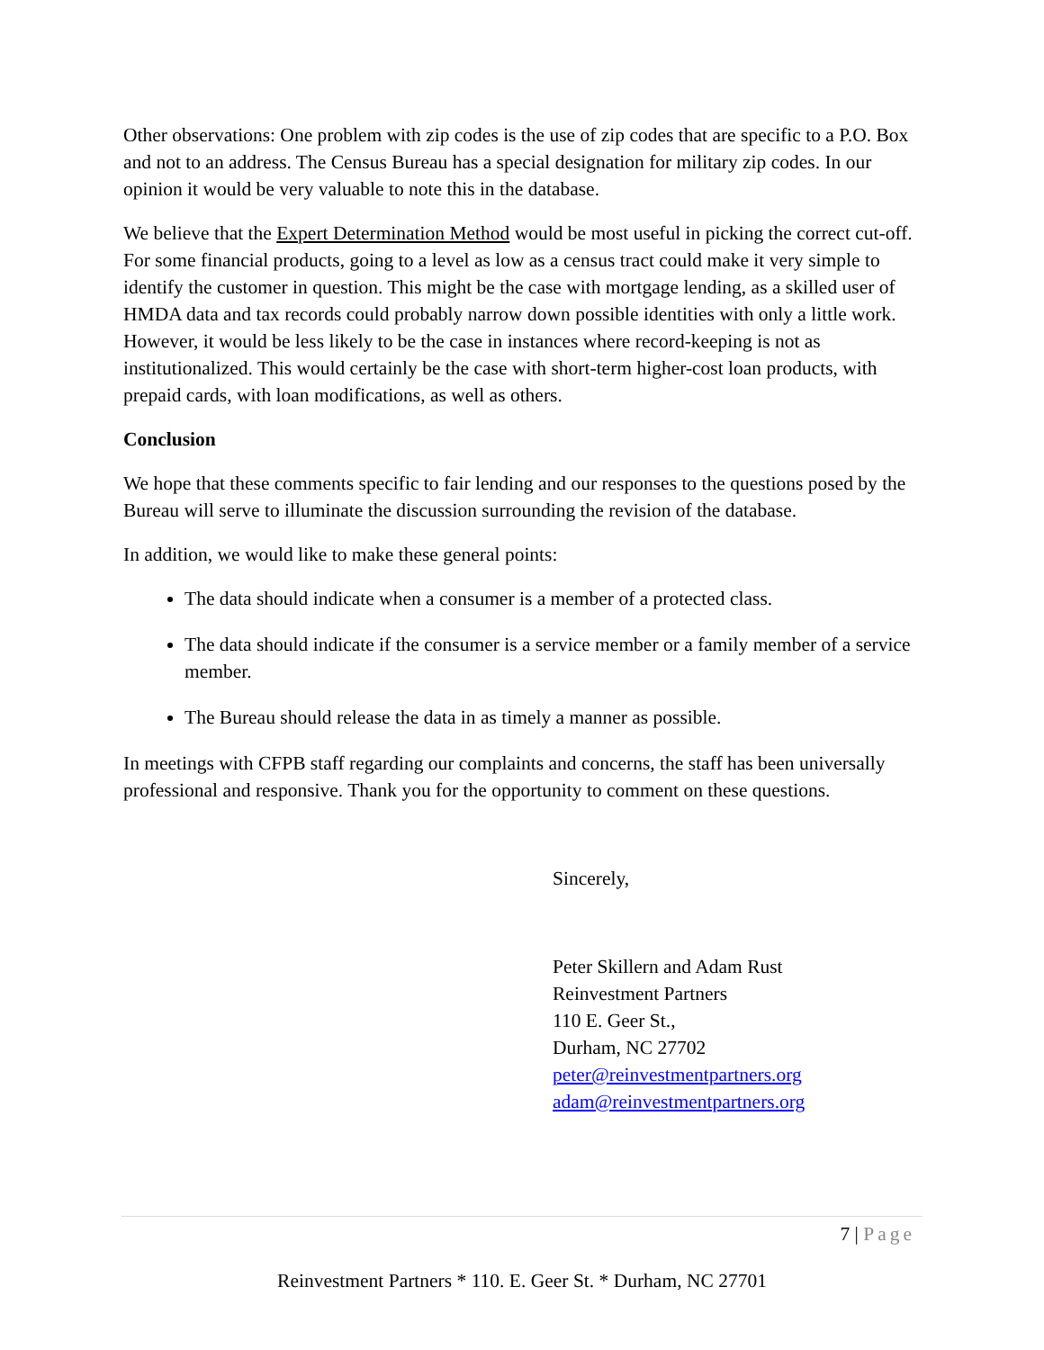Other observations: One problem with zip codes is the use of zip codes that are specific to a P.O. Box and not to an address. The Census Bureau has a special designation for military zip codes. In our opinion it would be very valuable to note this in the database.
We believe that the Expert Determination Method would be most useful in picking the correct cut-off. For some financial products, going to a level as low as a census tract could make it very simple to identify the customer in question. This might be the case with mortgage lending, as a skilled user of HMDA data and tax records could probably narrow down possible identities with only a little work. However, it would be less likely to be the case in instances where record-keeping is not as institutionalized. This would certainly be the case with short-term higher-cost loan products, with prepaid cards, with loan modifications, as well as others.
Conclusion
We hope that these comments specific to fair lending and our responses to the questions posed by the Bureau will serve to illuminate the discussion surrounding the revision of the database.
In addition, we would like to make these general points:
The data should indicate when a consumer is a member of a protected class.
The data should indicate if the consumer is a service member or a family member of a service member.
The Bureau should release the data in as timely a manner as possible.
In meetings with CFPB staff regarding our complaints and concerns, the staff has been universally professional and responsive. Thank you for the opportunity to comment on these questions.
Sincerely,
Peter Skillern and Adam Rust
Reinvestment Partners
110 E. Geer St.,
Durham, NC 27702
peter@reinvestmentpartners.org
adam@reinvestmentpartners.org
7 | Page
Reinvestment Partners * 110. E. Geer St. * Durham, NC 27701